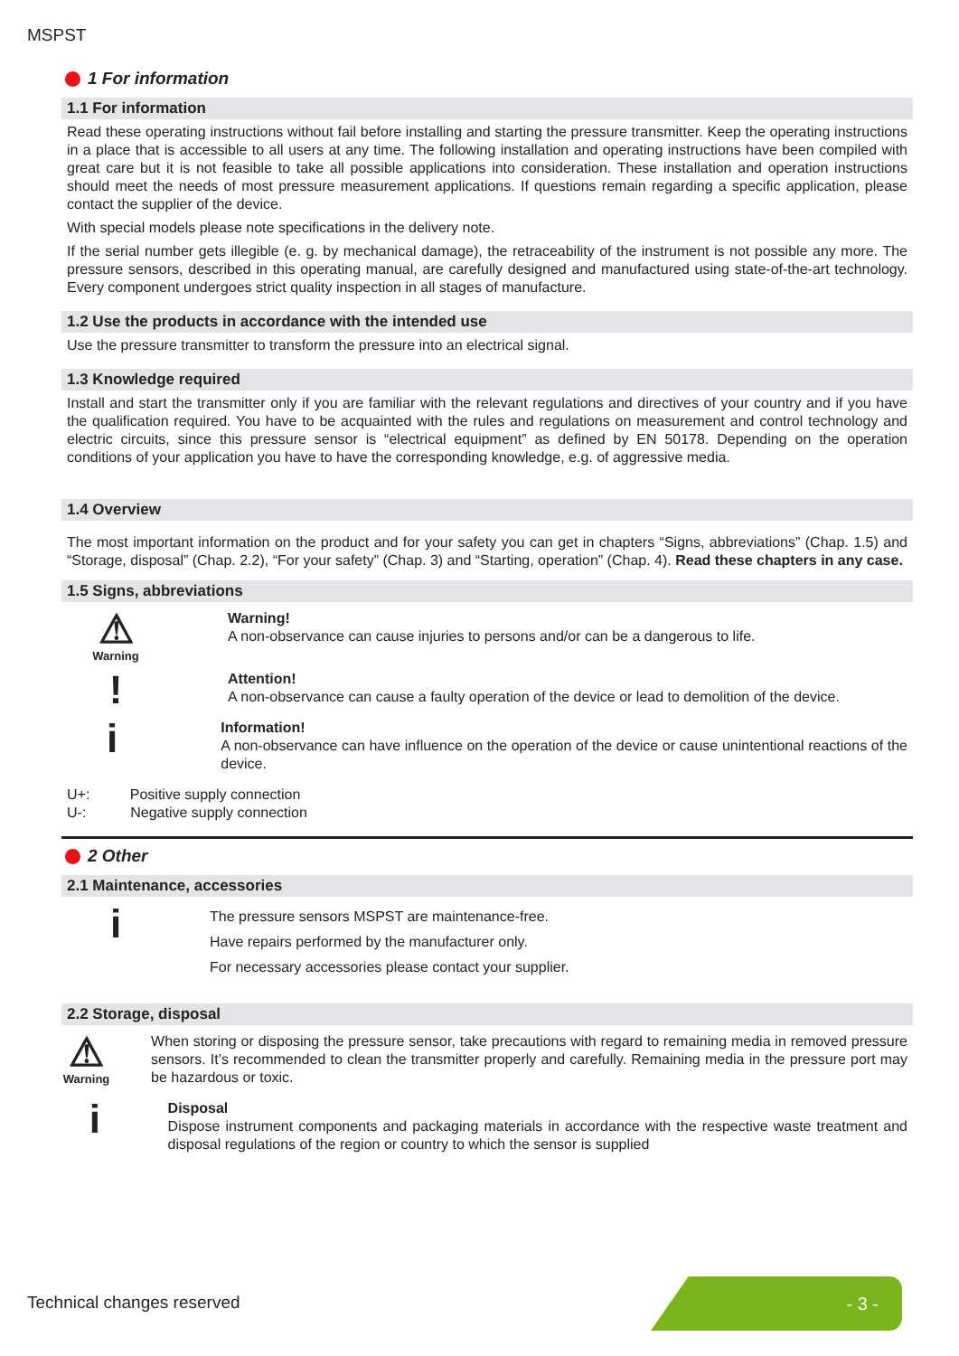MSPST
1 For information
1.1 For information
Read these operating instructions without fail before installing and starting the pressure transmitter. Keep the operating instructions in a place that is accessible to all users at any time. The following installation and operating instructions have been compiled with great care but it is not feasible to take all possible applications into consideration. These installation and operation instructions should meet the needs of most pressure measurement applications. If questions remain regarding a specific application, please contact the supplier of the device.
With special models please note specifications in the delivery note.
If the serial number gets illegible (e. g. by mechanical damage), the retraceability of the instrument is not possible any more. The pressure sensors, described in this operating manual, are carefully designed and manufactured using state-of-the-art technology. Every component undergoes strict quality inspection in all stages of manufacture.
1.2 Use the products in accordance with the intended use
Use the pressure transmitter to transform the pressure into an electrical signal.
1.3 Knowledge required
Install and start the transmitter only if you are familiar with the relevant regulations and directives of your country and if you have the qualification required. You have to be acquainted with the rules and regulations on measurement and control technology and electric circuits, since this pressure sensor is “electrical equipment” as defined by EN 50178. Depending on the operation conditions of your application you have to have the corresponding knowledge, e.g. of aggressive media.
1.4 Overview
The most important information on the product and for your safety you can get in chapters “Signs, abbreviations” (Chap. 1.5) and “Storage, disposal” (Chap. 2.2), “For your safety” (Chap. 3) and “Starting, operation” (Chap. 4). Read these chapters in any case.
1.5 Signs, abbreviations
⚠
Warning
Warning!
A non-observance can cause injuries to persons and/or can be a dangerous to life.
!
Attention!
A non-observance can cause a faulty operation of the device or lead to demolition of the device.
i
Information!
A non-observance can have influence on the operation of the device or cause unintentional reactions of the device.
U+: Positive supply connection
U-: Negative supply connection
2 Other
2.1 Maintenance, accessories
i
The pressure sensors MSPST are maintenance-free.
Have repairs performed by the manufacturer only.
For necessary accessories please contact your supplier.
2.2 Storage, disposal
⚠
Warning
When storing or disposing the pressure sensor, take precautions with regard to remaining media in removed pressure sensors. It’s recommended to clean the transmitter properly and carefully. Remaining media in the pressure port may be hazardous or toxic.
i
Disposal
Dispose instrument components and packaging materials in accordance with the respective waste treatment and disposal regulations of the region or country to which the sensor is supplied
Technical changes reserved
- 3 -